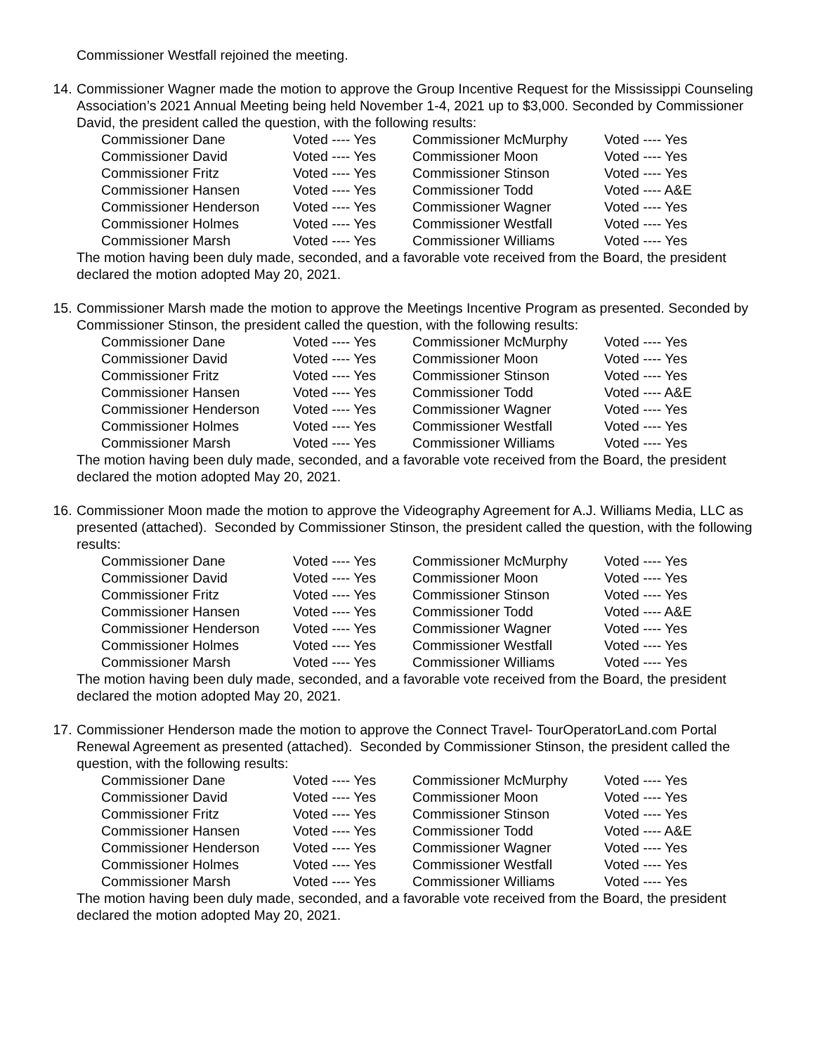Commissioner Westfall rejoined the meeting.
14. Commissioner Wagner made the motion to approve the Group Incentive Request for the Mississippi Counseling Association’s 2021 Annual Meeting being held November 1-4, 2021 up to $3,000. Seconded by Commissioner David, the president called the question, with the following results:
| Commissioner Dane | Voted ---- Yes | Commissioner McMurphy | Voted ---- Yes |
| Commissioner David | Voted ---- Yes | Commissioner Moon | Voted ---- Yes |
| Commissioner Fritz | Voted ---- Yes | Commissioner Stinson | Voted ---- Yes |
| Commissioner Hansen | Voted ---- Yes | Commissioner Todd | Voted ---- A&E |
| Commissioner Henderson | Voted ---- Yes | Commissioner Wagner | Voted ---- Yes |
| Commissioner Holmes | Voted ---- Yes | Commissioner Westfall | Voted ---- Yes |
| Commissioner Marsh | Voted ---- Yes | Commissioner Williams | Voted ---- Yes |
The motion having been duly made, seconded, and a favorable vote received from the Board, the president declared the motion adopted May 20, 2021.
15. Commissioner Marsh made the motion to approve the Meetings Incentive Program as presented. Seconded by Commissioner Stinson, the president called the question, with the following results:
| Commissioner Dane | Voted ---- Yes | Commissioner McMurphy | Voted ---- Yes |
| Commissioner David | Voted ---- Yes | Commissioner Moon | Voted ---- Yes |
| Commissioner Fritz | Voted ---- Yes | Commissioner Stinson | Voted ---- Yes |
| Commissioner Hansen | Voted ---- Yes | Commissioner Todd | Voted ---- A&E |
| Commissioner Henderson | Voted ---- Yes | Commissioner Wagner | Voted ---- Yes |
| Commissioner Holmes | Voted ---- Yes | Commissioner Westfall | Voted ---- Yes |
| Commissioner Marsh | Voted ---- Yes | Commissioner Williams | Voted ---- Yes |
The motion having been duly made, seconded, and a favorable vote received from the Board, the president declared the motion adopted May 20, 2021.
16. Commissioner Moon made the motion to approve the Videography Agreement for A.J. Williams Media, LLC as presented (attached). Seconded by Commissioner Stinson, the president called the question, with the following results:
| Commissioner Dane | Voted ---- Yes | Commissioner McMurphy | Voted ---- Yes |
| Commissioner David | Voted ---- Yes | Commissioner Moon | Voted ---- Yes |
| Commissioner Fritz | Voted ---- Yes | Commissioner Stinson | Voted ---- Yes |
| Commissioner Hansen | Voted ---- Yes | Commissioner Todd | Voted ---- A&E |
| Commissioner Henderson | Voted ---- Yes | Commissioner Wagner | Voted ---- Yes |
| Commissioner Holmes | Voted ---- Yes | Commissioner Westfall | Voted ---- Yes |
| Commissioner Marsh | Voted ---- Yes | Commissioner Williams | Voted ---- Yes |
The motion having been duly made, seconded, and a favorable vote received from the Board, the president declared the motion adopted May 20, 2021.
17. Commissioner Henderson made the motion to approve the Connect Travel- TourOperatorLand.com Portal Renewal Agreement as presented (attached). Seconded by Commissioner Stinson, the president called the question, with the following results:
| Commissioner Dane | Voted ---- Yes | Commissioner McMurphy | Voted ---- Yes |
| Commissioner David | Voted ---- Yes | Commissioner Moon | Voted ---- Yes |
| Commissioner Fritz | Voted ---- Yes | Commissioner Stinson | Voted ---- Yes |
| Commissioner Hansen | Voted ---- Yes | Commissioner Todd | Voted ---- A&E |
| Commissioner Henderson | Voted ---- Yes | Commissioner Wagner | Voted ---- Yes |
| Commissioner Holmes | Voted ---- Yes | Commissioner Westfall | Voted ---- Yes |
| Commissioner Marsh | Voted ---- Yes | Commissioner Williams | Voted ---- Yes |
The motion having been duly made, seconded, and a favorable vote received from the Board, the president declared the motion adopted May 20, 2021.